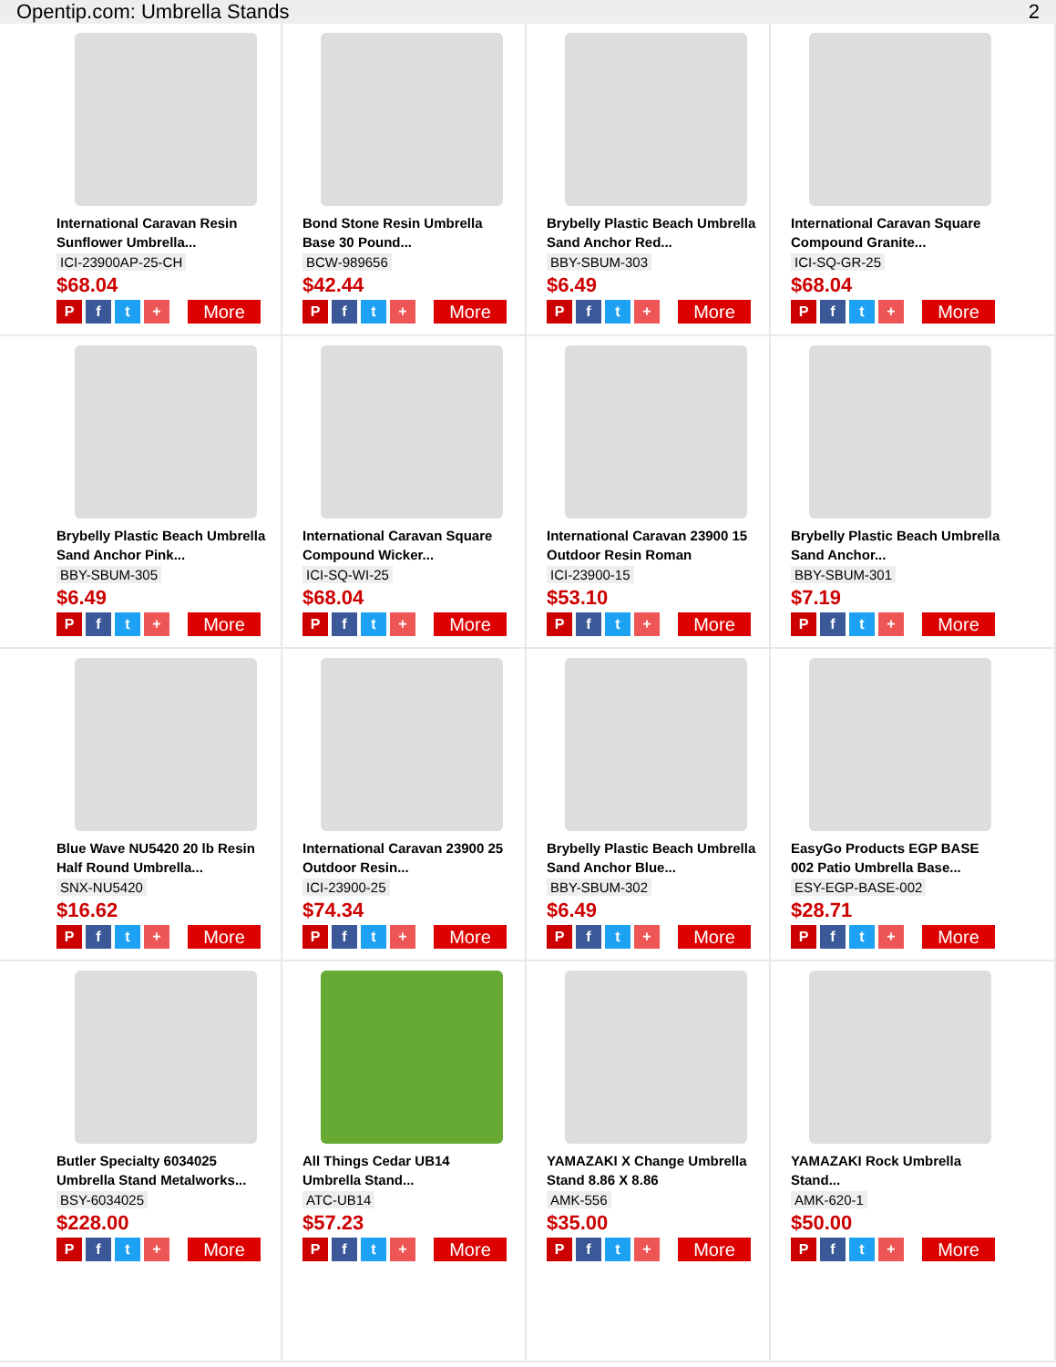Opentip.com: Umbrella Stands 2
International Caravan Resin Sunflower Umbrella...
ICI-23900AP-25-CH
$68.04
Pft + More
Bond Stone Resin Umbrella Base 30 Pound...
BCW-989656
$42.44
Pft + More
Brybelly Plastic Beach Umbrella Sand Anchor Red...
BBY-SBUM-303
$6.49
Pft + More
International Caravan Square Compound Granite...
ICI-SQ-GR-25
$68.04
Pft + More
Brybelly Plastic Beach Umbrella Sand Anchor Pink...
BBY-SBUM-305
$6.49
Pft + More
International Caravan Square Compound Wicker...
ICI-SQ-WI-25
$68.04
Pft + More
International Caravan 23900 15 Outdoor Resin Roman
ICI-23900-15
$53.10
Pft + More
Brybelly Plastic Beach Umbrella Sand Anchor...
BBY-SBUM-301
$7.19
Pft + More
Blue Wave NU5420 20 lb Resin Half Round Umbrella...
SNX-NU5420
$16.62
Pft + More
International Caravan 23900 25 Outdoor Resin...
ICI-23900-25
$74.34
Pft + More
Brybelly Plastic Beach Umbrella Sand Anchor Blue...
BBY-SBUM-302
$6.49
Pft + More
EasyGo Products EGP BASE 002 Patio Umbrella Base...
ESY-EGP-BASE-002
$28.71
Pft + More
Butler Specialty 6034025 Umbrella Stand Metalworks...
BSY-6034025
$228.00
Pft + More
All Things Cedar UB14 Umbrella Stand...
ATC-UB14
$57.23
Pft + More
YAMAZAKI X Change Umbrella Stand 8.86 X 8.86
AMK-556
$35.00
Pft + More
YAMAZAKI Rock Umbrella Stand...
AMK-620-1
$50.00
Pft + More